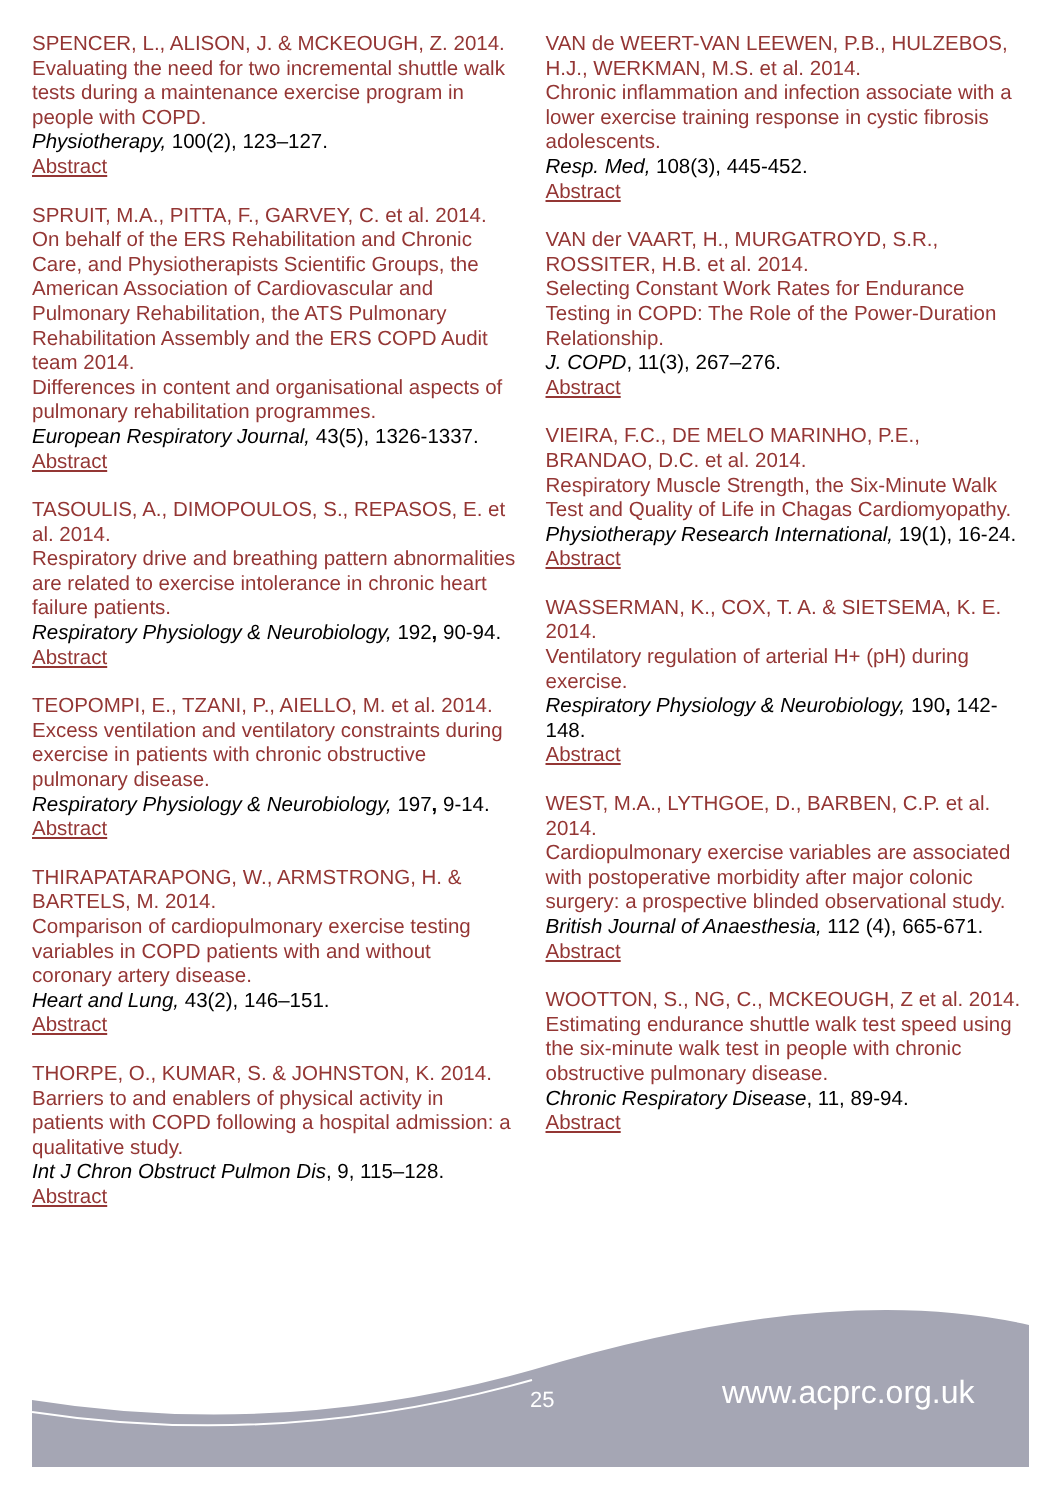SPENCER, L., ALISON, J. & MCKEOUGH, Z. 2014.
Evaluating the need for two incremental shuttle walk tests during a maintenance exercise program in people with COPD.
Physiotherapy, 100(2), 123–127.
Abstract
SPRUIT, M.A., PITTA, F., GARVEY, C. et al. 2014.
On behalf of the ERS Rehabilitation and Chronic Care, and Physiotherapists Scientific Groups, the American Association of Cardiovascular and Pulmonary Rehabilitation, the ATS Pulmonary Rehabilitation Assembly and the ERS COPD Audit team 2014.
Differences in content and organisational aspects of pulmonary rehabilitation programmes.
European Respiratory Journal, 43(5), 1326-1337.
Abstract
TASOULIS, A., DIMOPOULOS, S., REPASOS, E. et al. 2014.
Respiratory drive and breathing pattern abnormalities are related to exercise intolerance in chronic heart failure patients.
Respiratory Physiology & Neurobiology, 192, 90-94.
Abstract
TEOPOMPI, E., TZANI, P., AIELLO, M. et al. 2014.
Excess ventilation and ventilatory constraints during exercise in patients with chronic obstructive pulmonary disease.
Respiratory Physiology & Neurobiology, 197, 9-14.
Abstract
THIRAPATARAPONG, W., ARMSTRONG, H. & BARTELS, M. 2014.
Comparison of cardiopulmonary exercise testing variables in COPD patients with and without coronary artery disease.
Heart and Lung, 43(2), 146–151.
Abstract
THORPE, O., KUMAR, S. & JOHNSTON, K. 2014.
Barriers to and enablers of physical activity in patients with COPD following a hospital admission: a qualitative study.
Int J Chron Obstruct Pulmon Dis, 9, 115–128.
Abstract
VAN de WEERT-VAN LEEWEN, P.B., HULZEBOS, H.J., WERKMAN, M.S. et al. 2014.
Chronic inflammation and infection associate with a lower exercise training response in cystic fibrosis adolescents.
Resp. Med, 108(3), 445-452.
Abstract
VAN der VAART, H., MURGATROYD, S.R., ROSSITER, H.B. et al. 2014.
Selecting Constant Work Rates for Endurance Testing in COPD: The Role of the Power-Duration Relationship.
J. COPD, 11(3), 267–276.
Abstract
VIEIRA, F.C., DE MELO MARINHO, P.E., BRANDAO, D.C. et al. 2014.
Respiratory Muscle Strength, the Six-Minute Walk Test and Quality of Life in Chagas Cardiomyopathy.
Physiotherapy Research International, 19(1), 16-24.
Abstract
WASSERMAN, K., COX, T. A. & SIETSEMA, K. E. 2014.
Ventilatory regulation of arterial H+ (pH) during exercise.
Respiratory Physiology & Neurobiology, 190, 142-148.
Abstract
WEST, M.A., LYTHGOE, D., BARBEN, C.P. et al. 2014.
Cardiopulmonary exercise variables are associated with postoperative morbidity after major colonic surgery: a prospective blinded observational study.
British Journal of Anaesthesia, 112 (4), 665-671.
Abstract
WOOTTON, S., NG, C., MCKEOUGH, Z et al. 2014.
Estimating endurance shuttle walk test speed using the six-minute walk test in people with chronic obstructive pulmonary disease.
Chronic Respiratory Disease, 11, 89-94.
Abstract
25 www.acprc.org.uk